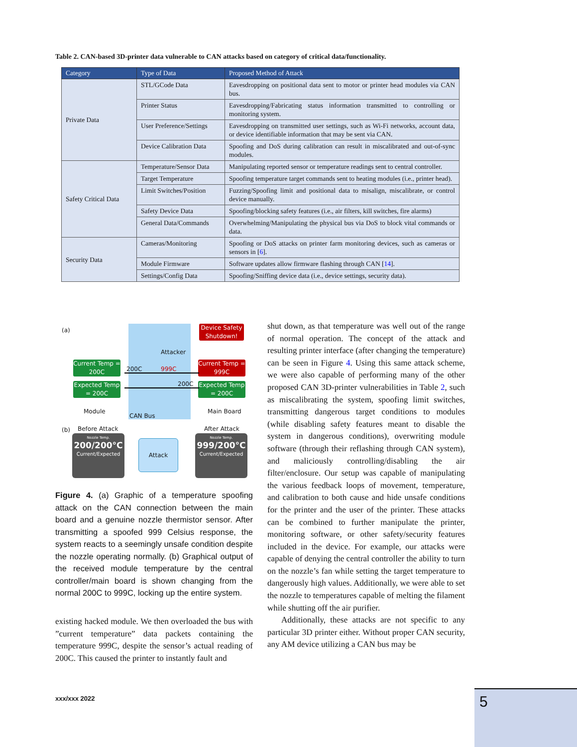Table 2. CAN-based 3D-printer data vulnerable to CAN attacks based on category of critical data/functionality.
| Category | Type of Data | Proposed Method of Attack |
| --- | --- | --- |
| Private Data | STL/GCode Data | Eavesdropping on positional data sent to motor or printer head modules via CAN bus. |
| | Printer Status | Eavesdropping/Fabricating status information transmitted to controlling or monitoring system. |
| | User Preference/Settings | Eavesdropping on transmitted user settings, such as Wi-Fi networks, account data, or device identifiable information that may be sent via CAN. |
| | Device Calibration Data | Spoofing and DoS during calibration can result in miscalibrated and out-of-sync modules. |
| Safety Critical Data | Temperature/Sensor Data | Manipulating reported sensor or temperature readings sent to central controller. |
| | Target Temperature | Spoofing temperature target commands sent to heating modules (i.e., printer head). |
| | Limit Switches/Position | Fuzzing/Spoofing limit and positional data to misalign, miscalibrate, or control device manually. |
| | Safety Device Data | Spoofing/blocking safety features (i.e., air filters, kill switches, fire alarms) |
| | General Data/Commands | Overwhelming/Manipulating the physical bus via DoS to block vital commands or data. |
| Security Data | Cameras/Monitoring | Spoofing or DoS attacks on printer farm monitoring devices, such as cameras or sensors in [ 6 ]. |
| | Module Firmware | Software updates allow firmware flashing through CAN [ 14 ]. |
| | Settings/Config Data | Spoofing/Sniffing device data (i.e., device settings, security data). |
(a)
Attacker
Device Safety Shutdown!
Current Temp = 200C
Expected Temp = 200C
Current Temp = 999C
Expected Temp = 200C
200C 999C
200C
Module
CAN Bus
Main Board
(b) Before Attack After Attack
Nozzle Temp.
200/200°C
Current/Expected
Attack
Nozzle Temp.
999/200°C
Current/Expected
Figure 4. (a) Graphic of a temperature spoofing attack on the CAN connection between the main board and a genuine nozzle thermistor sensor. After transmitting a spoofed 999 Celsius response, the system reacts to a seemingly unsafe condition despite the nozzle operating normally. (b) Graphical output of the received module temperature by the central controller/main board is shown changing from the normal 200C to 999C, locking up the entire system.
existing hacked module. We then overloaded the bus with ”current temperature” data packets containing the temperature 999C, despite the sensor’s actual reading of 200C. This caused the printer to instantly fault and
shut down, as that temperature was well out of the range of normal operation. The concept of the attack and resulting printer interface (after changing the temperature) can be seen in Figure 4. Using this same attack scheme, we were also capable of performing many of the other proposed CAN 3D-printer vulnerabilities in Table 2, such as miscalibrating the system, spoofing limit switches, transmitting dangerous target conditions to modules (while disabling safety features meant to disable the system in dangerous conditions), overwriting module software (through their reflashing through CAN system), and maliciously controlling/disabling the air filter/enclosure. Our setup was capable of manipulating the various feedback loops of movement, temperature, and calibration to both cause and hide unsafe conditions for the printer and the user of the printer. These attacks can be combined to further manipulate the printer, monitoring software, or other safety/security features included in the device. For example, our attacks were capable of denying the central controller the ability to turn on the nozzle’s fan while setting the target temperature to dangerously high values. Additionally, we were able to set the nozzle to temperatures capable of melting the filament while shutting off the air purifier.
Additionally, these attacks are not specific to any particular 3D printer either. Without proper CAN security, any AM device utilizing a CAN bus may be
xxx/xxx 2022 5